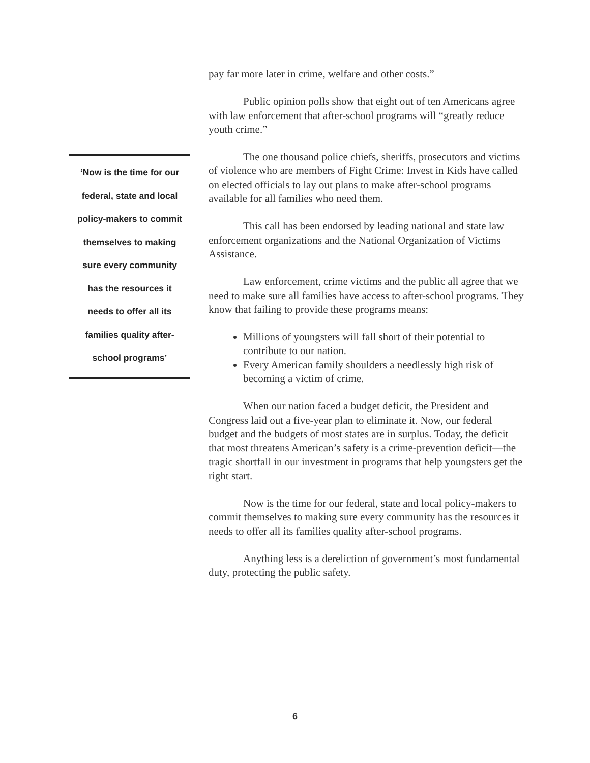pay far more later in crime, welfare and other costs.”
Public opinion polls show that eight out of ten Americans agree with law enforcement that after-school programs will “greatly reduce youth crime.”
The one thousand police chiefs, sheriffs, prosecutors and victims of violence who are members of Fight Crime: Invest in Kids have called on elected officials to lay out plans to make after-school programs available for all families who need them.
This call has been endorsed by leading national and state law enforcement organizations and the National Organization of Victims Assistance.
Law enforcement, crime victims and the public all agree that we need to make sure all families have access to after-school programs. They know that failing to provide these programs means:
Millions of youngsters will fall short of their potential to contribute to our nation.
Every American family shoulders a needlessly high risk of becoming a victim of crime.
When our nation faced a budget deficit, the President and Congress laid out a five-year plan to eliminate it. Now, our federal budget and the budgets of most states are in surplus. Today, the deficit that most threatens American’s safety is a crime-prevention deficit—the tragic shortfall in our investment in programs that help youngsters get the right start.
Now is the time for our federal, state and local policy-makers to commit themselves to making sure every community has the resources it needs to offer all its families quality after-school programs.
Anything less is a dereliction of government’s most fundamental duty, protecting the public safety.
‘Now is the time for our
federal, state and local
policy-makers to commit
themselves to making
sure every community
has the resources it
needs to offer all its
families quality after-
school programs’
6